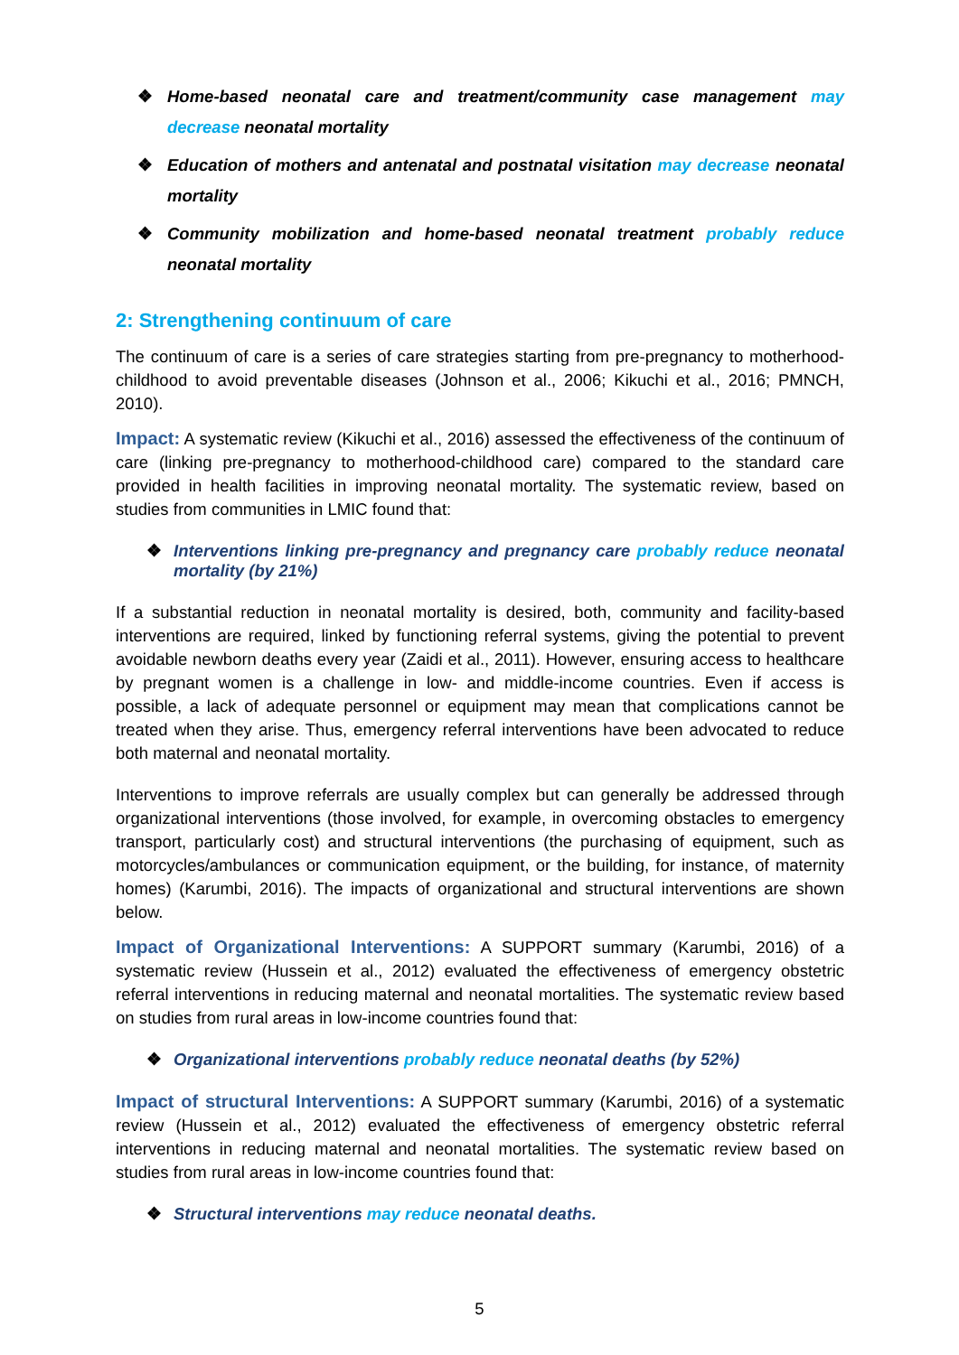❖ Home-based neonatal care and treatment/community case management may decrease neonatal mortality
❖ Education of mothers and antenatal and postnatal visitation may decrease neonatal mortality
❖ Community mobilization and home-based neonatal treatment probably reduce neonatal mortality
2: Strengthening continuum of care
The continuum of care is a series of care strategies starting from pre-pregnancy to motherhood-childhood to avoid preventable diseases (Johnson et al., 2006; Kikuchi et al., 2016; PMNCH, 2010).
Impact: A systematic review (Kikuchi et al., 2016) assessed the effectiveness of the continuum of care (linking pre-pregnancy to motherhood-childhood care) compared to the standard care provided in health facilities in improving neonatal mortality. The systematic review, based on studies from communities in LMIC found that:
❖ Interventions linking pre-pregnancy and pregnancy care probably reduce neonatal mortality (by 21%)
If a substantial reduction in neonatal mortality is desired, both, community and facility-based interventions are required, linked by functioning referral systems, giving the potential to prevent avoidable newborn deaths every year (Zaidi et al., 2011). However, ensuring access to healthcare by pregnant women is a challenge in low- and middle-income countries. Even if access is possible, a lack of adequate personnel or equipment may mean that complications cannot be treated when they arise. Thus, emergency referral interventions have been advocated to reduce both maternal and neonatal mortality.
Interventions to improve referrals are usually complex but can generally be addressed through organizational interventions (those involved, for example, in overcoming obstacles to emergency transport, particularly cost) and structural interventions (the purchasing of equipment, such as motorcycles/ambulances or communication equipment, or the building, for instance, of maternity homes) (Karumbi, 2016). The impacts of organizational and structural interventions are shown below.
Impact of Organizational Interventions: A SUPPORT summary (Karumbi, 2016) of a systematic review (Hussein et al., 2012) evaluated the effectiveness of emergency obstetric referral interventions in reducing maternal and neonatal mortalities. The systematic review based on studies from rural areas in low-income countries found that:
❖ Organizational interventions probably reduce neonatal deaths (by 52%)
Impact of structural Interventions: A SUPPORT summary (Karumbi, 2016) of a systematic review (Hussein et al., 2012) evaluated the effectiveness of emergency obstetric referral interventions in reducing maternal and neonatal mortalities. The systematic review based on studies from rural areas in low-income countries found that:
❖ Structural interventions may reduce neonatal deaths.
5